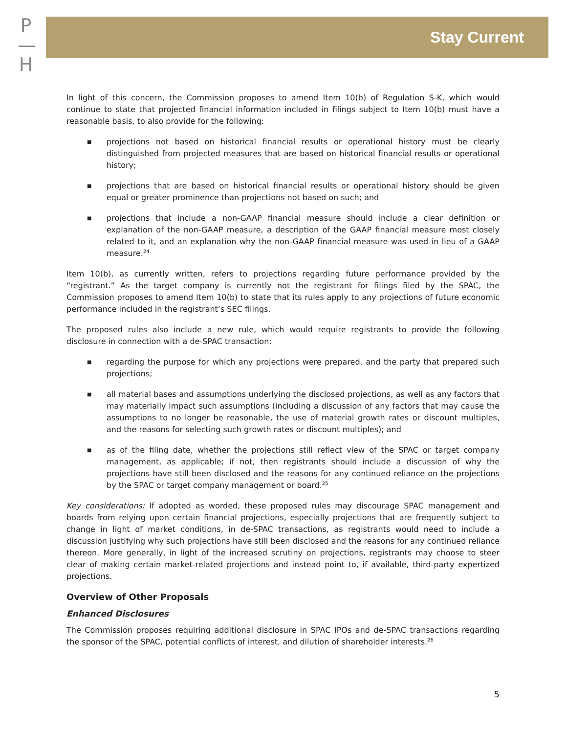P
—
H
Stay Current
In light of this concern, the Commission proposes to amend Item 10(b) of Regulation S-K, which would continue to state that projected financial information included in filings subject to Item 10(b) must have a reasonable basis, to also provide for the following:
■ projections not based on historical financial results or operational history must be clearly distinguished from projected measures that are based on historical financial results or operational history;
■ projections that are based on historical financial results or operational history should be given equal or greater prominence than projections not based on such; and
■ projections that include a non-GAAP financial measure should include a clear definition or explanation of the non-GAAP measure, a description of the GAAP financial measure most closely related to it, and an explanation why the non-GAAP financial measure was used in lieu of a GAAP measure.<sup>24</sup>
Item 10(b), as currently written, refers to projections regarding future performance provided by the “registrant.” As the target company is currently not the registrant for filings filed by the SPAC, the Commission proposes to amend Item 10(b) to state that its rules apply to any projections of future economic performance included in the registrant’s SEC filings.
The proposed rules also include a new rule, which would require registrants to provide the following disclosure in connection with a de-SPAC transaction:
■ regarding the purpose for which any projections were prepared, and the party that prepared such projections;
■ all material bases and assumptions underlying the disclosed projections, as well as any factors that may materially impact such assumptions (including a discussion of any factors that may cause the assumptions to no longer be reasonable, the use of material growth rates or discount multiples, and the reasons for selecting such growth rates or discount multiples); and
■ as of the filing date, whether the projections still reflect view of the SPAC or target company management, as applicable; if not, then registrants should include a discussion of why the projections have still been disclosed and the reasons for any continued reliance on the projections by the SPAC or target company management or board.<sup>25</sup>
Key considerations: If adopted as worded, these proposed rules may discourage SPAC management and boards from relying upon certain financial projections, especially projections that are frequently subject to change in light of market conditions, in de-SPAC transactions, as registrants would need to include a discussion justifying why such projections have still been disclosed and the reasons for any continued reliance thereon. More generally, in light of the increased scrutiny on projections, registrants may choose to steer clear of making certain market-related projections and instead point to, if available, third-party expertized projections.
Overview of Other Proposals
Enhanced Disclosures
The Commission proposes requiring additional disclosure in SPAC IPOs and de-SPAC transactions regarding the sponsor of the SPAC, potential conflicts of interest, and dilution of shareholder interests.<sup>26</sup>
5